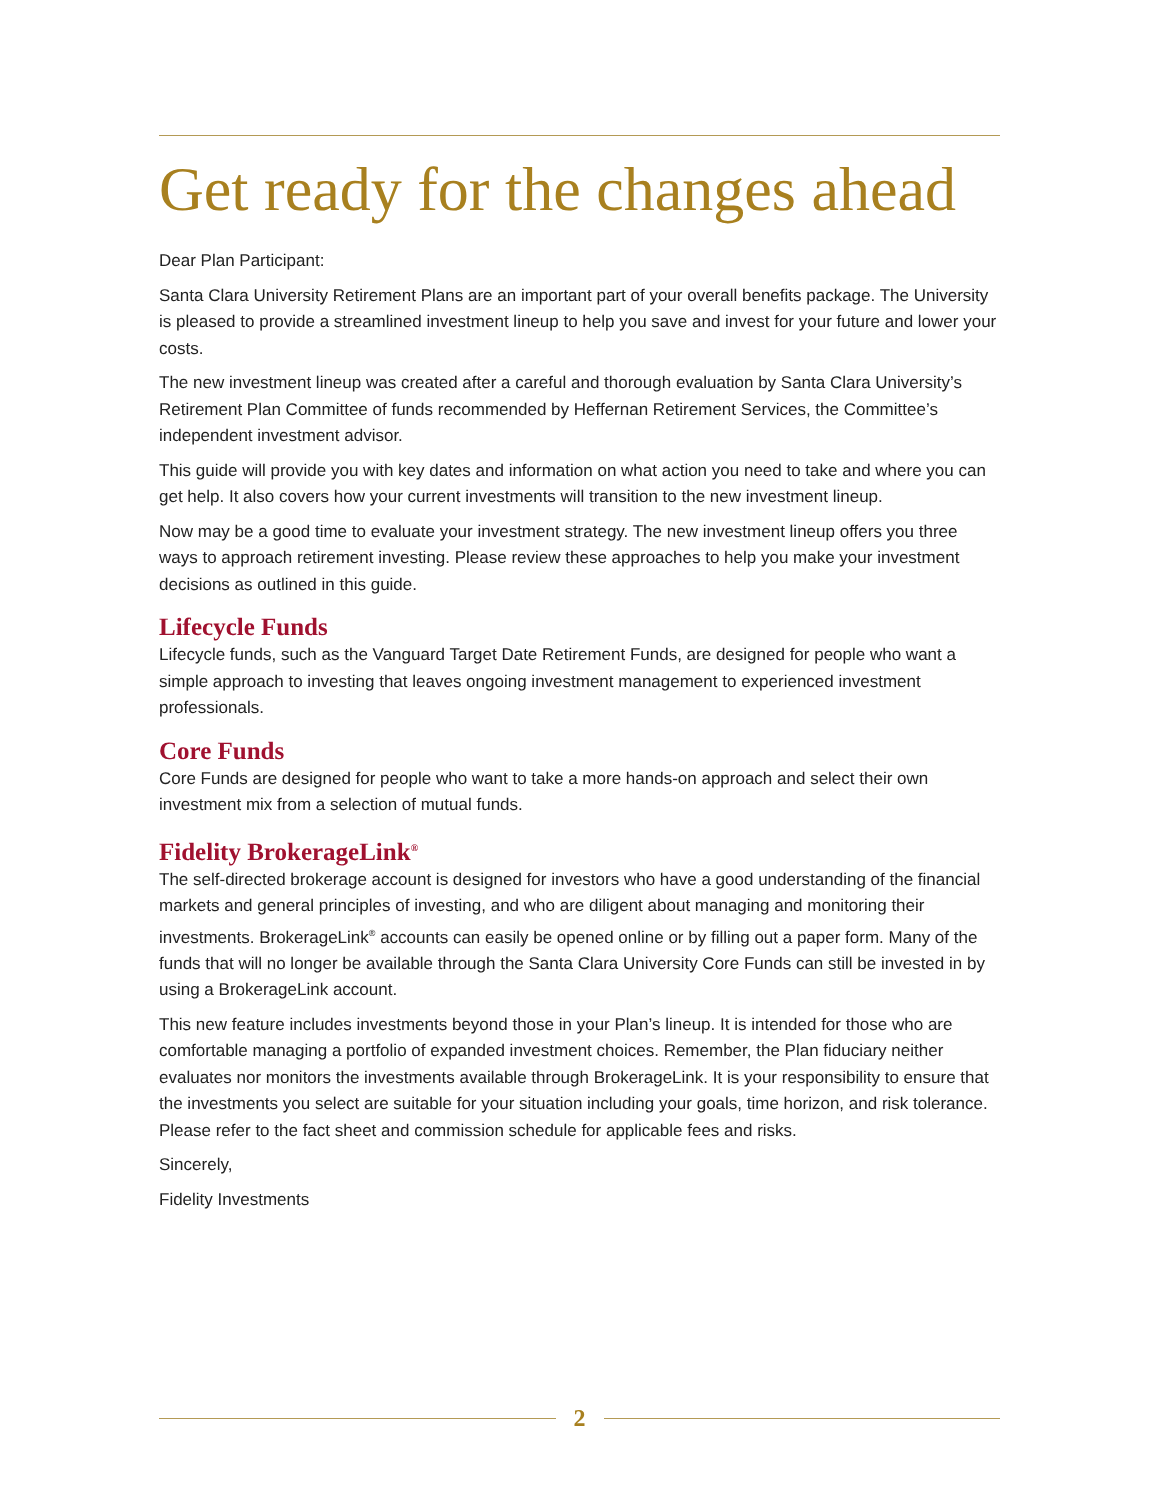Get ready for the changes ahead
Dear Plan Participant:
Santa Clara University Retirement Plans are an important part of your overall benefits package. The University is pleased to provide a streamlined investment lineup to help you save and invest for your future and lower your costs.
The new investment lineup was created after a careful and thorough evaluation by Santa Clara University’s Retirement Plan Committee of funds recommended by Heffernan Retirement Services, the Committee’s independent investment advisor.
This guide will provide you with key dates and information on what action you need to take and where you can get help. It also covers how your current investments will transition to the new investment lineup.
Now may be a good time to evaluate your investment strategy. The new investment lineup offers you three ways to approach retirement investing. Please review these approaches to help you make your investment decisions as outlined in this guide.
Lifecycle Funds
Lifecycle funds, such as the Vanguard Target Date Retirement Funds, are designed for people who want a simple approach to investing that leaves ongoing investment management to experienced investment professionals.
Core Funds
Core Funds are designed for people who want to take a more hands-on approach and select their own investment mix from a selection of mutual funds.
Fidelity BrokerageLink<sup>®</sup>
The self-directed brokerage account is designed for investors who have a good understanding of the financial markets and general principles of investing, and who are diligent about managing and monitoring their investments. BrokerageLink<sup>®</sup> accounts can easily be opened online or by filling out a paper form. Many of the funds that will no longer be available through the Santa Clara University Core Funds can still be invested in by using a BrokerageLink account.
This new feature includes investments beyond those in your Plan’s lineup. It is intended for those who are comfortable managing a portfolio of expanded investment choices. Remember, the Plan fiduciary neither evaluates nor monitors the investments available through BrokerageLink. It is your responsibility to ensure that the investments you select are suitable for your situation including your goals, time horizon, and risk tolerance. Please refer to the fact sheet and commission schedule for applicable fees and risks.
Sincerely,
Fidelity Investments
2